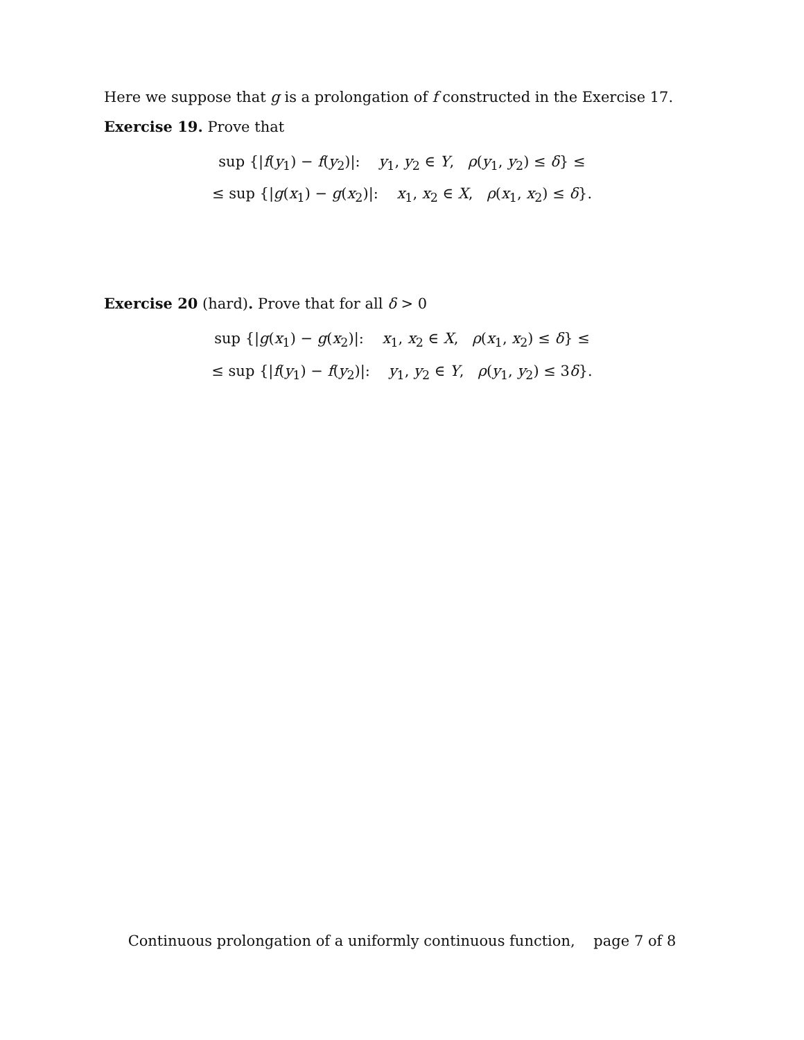Here we suppose that g is a prolongation of f constructed in the Exercise 17.
Exercise 19. Prove that
sup {|f(y<sub>1</sub>) − f(y<sub>2</sub>)|: y<sub>1</sub>, y<sub>2</sub> ∈ Y, ρ(y<sub>1</sub>, y<sub>2</sub>) ≤ δ} ≤
≤ sup {|g(x<sub>1</sub>) − g(x<sub>2</sub>)|: x<sub>1</sub>, x<sub>2</sub> ∈ X, ρ(x<sub>1</sub>, x<sub>2</sub>) ≤ δ}.
Exercise 20 (hard). Prove that for all δ > 0
sup {|g(x<sub>1</sub>) − g(x<sub>2</sub>)|: x<sub>1</sub>, x<sub>2</sub> ∈ X, ρ(x<sub>1</sub>, x<sub>2</sub>) ≤ δ} ≤
≤ sup {|f(y<sub>1</sub>) − f(y<sub>2</sub>)|: y<sub>1</sub>, y<sub>2</sub> ∈ Y, ρ(y<sub>1</sub>, y<sub>2</sub>) ≤ 3δ}.
Continuous prolongation of a uniformly continuous function, page 7 of 8